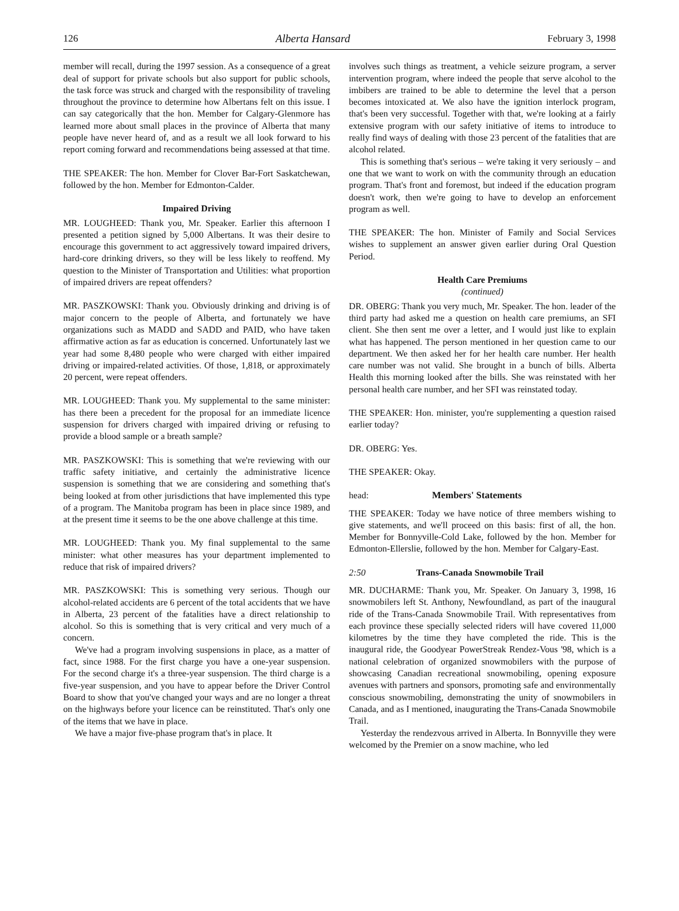126 Alberta Hansard February 3, 1998
member will recall, during the 1997 session. As a consequence of a great deal of support for private schools but also support for public schools, the task force was struck and charged with the responsibility of traveling throughout the province to determine how Albertans felt on this issue. I can say categorically that the hon. Member for Calgary-Glenmore has learned more about small places in the province of Alberta that many people have never heard of, and as a result we all look forward to his report coming forward and recommendations being assessed at that time.
THE SPEAKER: The hon. Member for Clover Bar-Fort Saskatchewan, followed by the hon. Member for Edmonton-Calder.
Impaired Driving
MR. LOUGHEED: Thank you, Mr. Speaker. Earlier this afternoon I presented a petition signed by 5,000 Albertans. It was their desire to encourage this government to act aggressively toward impaired drivers, hard-core drinking drivers, so they will be less likely to reoffend. My question to the Minister of Transportation and Utilities: what proportion of impaired drivers are repeat offenders?
MR. PASZKOWSKI: Thank you. Obviously drinking and driving is of major concern to the people of Alberta, and fortunately we have organizations such as MADD and SADD and PAID, who have taken affirmative action as far as education is concerned. Unfortunately last we year had some 8,480 people who were charged with either impaired driving or impaired-related activities. Of those, 1,818, or approximately 20 percent, were repeat offenders.
MR. LOUGHEED: Thank you. My supplemental to the same minister: has there been a precedent for the proposal for an immediate licence suspension for drivers charged with impaired driving or refusing to provide a blood sample or a breath sample?
MR. PASZKOWSKI: This is something that we're reviewing with our traffic safety initiative, and certainly the administrative licence suspension is something that we are considering and something that's being looked at from other jurisdictions that have implemented this type of a program. The Manitoba program has been in place since 1989, and at the present time it seems to be the one above challenge at this time.
MR. LOUGHEED: Thank you. My final supplemental to the same minister: what other measures has your department implemented to reduce that risk of impaired drivers?
MR. PASZKOWSKI: This is something very serious. Though our alcohol-related accidents are 6 percent of the total accidents that we have in Alberta, 23 percent of the fatalities have a direct relationship to alcohol. So this is something that is very critical and very much of a concern.
We've had a program involving suspensions in place, as a matter of fact, since 1988. For the first charge you have a one-year suspension. For the second charge it's a three-year suspension. The third charge is a five-year suspension, and you have to appear before the Driver Control Board to show that you've changed your ways and are no longer a threat on the highways before your licence can be reinstituted. That's only one of the items that we have in place.
We have a major five-phase program that's in place. It
involves such things as treatment, a vehicle seizure program, a server intervention program, where indeed the people that serve alcohol to the imbibers are trained to be able to determine the level that a person becomes intoxicated at. We also have the ignition interlock program, that's been very successful. Together with that, we're looking at a fairly extensive program with our safety initiative of items to introduce to really find ways of dealing with those 23 percent of the fatalities that are alcohol related.
This is something that's serious – we're taking it very seriously – and one that we want to work on with the community through an education program. That's front and foremost, but indeed if the education program doesn't work, then we're going to have to develop an enforcement program as well.
THE SPEAKER: The hon. Minister of Family and Social Services wishes to supplement an answer given earlier during Oral Question Period.
Health Care Premiums
(continued)
DR. OBERG: Thank you very much, Mr. Speaker. The hon. leader of the third party had asked me a question on health care premiums, an SFI client. She then sent me over a letter, and I would just like to explain what has happened. The person mentioned in her question came to our department. We then asked her for her health care number. Her health care number was not valid. She brought in a bunch of bills. Alberta Health this morning looked after the bills. She was reinstated with her personal health care number, and her SFI was reinstated today.
THE SPEAKER: Hon. minister, you're supplementing a question raised earlier today?
DR. OBERG: Yes.
THE SPEAKER: Okay.
head: Members' Statements
THE SPEAKER: Today we have notice of three members wishing to give statements, and we'll proceed on this basis: first of all, the hon. Member for Bonnyville-Cold Lake, followed by the hon. Member for Edmonton-Ellerslie, followed by the hon. Member for Calgary-East.
2:50 Trans-Canada Snowmobile Trail
MR. DUCHARME: Thank you, Mr. Speaker. On January 3, 1998, 16 snowmobilers left St. Anthony, Newfoundland, as part of the inaugural ride of the Trans-Canada Snowmobile Trail. With representatives from each province these specially selected riders will have covered 11,000 kilometres by the time they have completed the ride. This is the inaugural ride, the Goodyear PowerStreak Rendez-Vous '98, which is a national celebration of organized snowmobilers with the purpose of showcasing Canadian recreational snowmobiling, opening exposure avenues with partners and sponsors, promoting safe and environmentally conscious snowmobiling, demonstrating the unity of snowmobilers in Canada, and as I mentioned, inaugurating the Trans-Canada Snowmobile Trail.
Yesterday the rendezvous arrived in Alberta. In Bonnyville they were welcomed by the Premier on a snow machine, who led